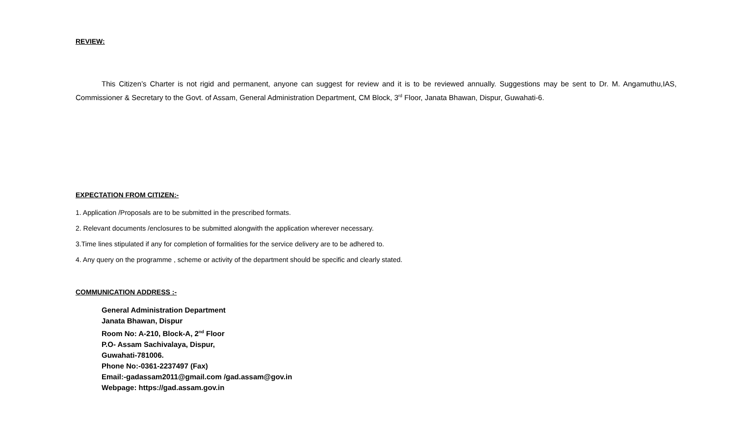REVIEW:
This Citizen’s Charter is not rigid and permanent, anyone can suggest for review and it is to be reviewed annually. Suggestions may be sent to Dr. M. Angamuthu,IAS, Commissioner & Secretary to the Govt. of Assam, General Administration Department, CM Block, 3<sup>rd</sup> Floor, Janata Bhawan, Dispur, Guwahati-6.
EXPECTATION FROM CITIZEN:-
1. Application /Proposals are to be submitted in the prescribed formats.
2. Relevant documents /enclosures to be submitted alongwith the application wherever necessary.
3.Time lines stipulated if any for completion of formalities for the service delivery are to be adhered to.
4. Any query on the programme , scheme or activity of the department should be specific and clearly stated.
COMMUNICATION ADDRESS :-
General Administration Department
Janata Bhawan, Dispur
Room No: A-210, Block-A, 2<sup>nd</sup> Floor
P.O- Assam Sachivalaya, Dispur,
Guwahati-781006.
Phone No:-0361-2237497 (Fax)
Email:-gadassam2011@gmail.com /gad.assam@gov.in
Webpage: https://gad.assam.gov.in